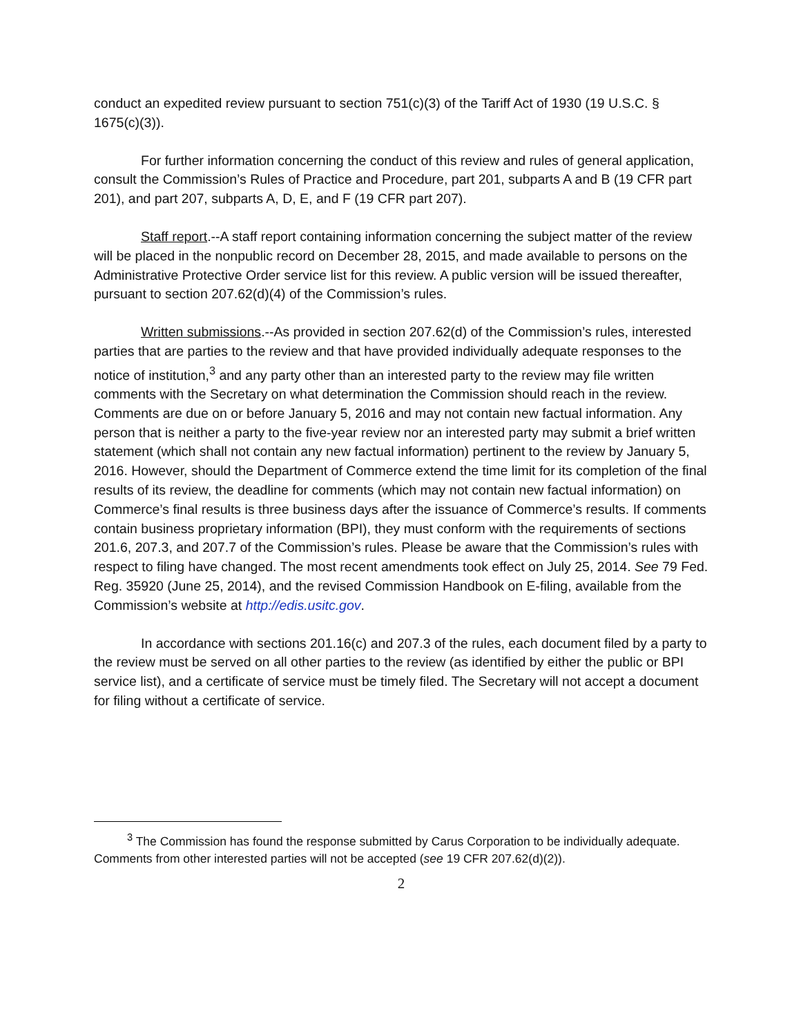conduct an expedited review pursuant to section 751(c)(3) of the Tariff Act of 1930 (19 U.S.C. § 1675(c)(3)).
For further information concerning the conduct of this review and rules of general application, consult the Commission’s Rules of Practice and Procedure, part 201, subparts A and B (19 CFR part 201), and part 207, subparts A, D, E, and F (19 CFR part 207).
Staff report.--A staff report containing information concerning the subject matter of the review will be placed in the nonpublic record on December 28, 2015, and made available to persons on the Administrative Protective Order service list for this review. A public version will be issued thereafter, pursuant to section 207.62(d)(4) of the Commission’s rules.
Written submissions.--As provided in section 207.62(d) of the Commission’s rules, interested parties that are parties to the review and that have provided individually adequate responses to the notice of institution,<sup>3</sup> and any party other than an interested party to the review may file written comments with the Secretary on what determination the Commission should reach in the review. Comments are due on or before January 5, 2016 and may not contain new factual information. Any person that is neither a party to the five-year review nor an interested party may submit a brief written statement (which shall not contain any new factual information) pertinent to the review by January 5, 2016. However, should the Department of Commerce extend the time limit for its completion of the final results of its review, the deadline for comments (which may not contain new factual information) on Commerce’s final results is three business days after the issuance of Commerce’s results. If comments contain business proprietary information (BPI), they must conform with the requirements of sections 201.6, 207.3, and 207.7 of the Commission’s rules. Please be aware that the Commission’s rules with respect to filing have changed. The most recent amendments took effect on July 25, 2014. See 79 Fed. Reg. 35920 (June 25, 2014), and the revised Commission Handbook on E-filing, available from the Commission’s website at http://edis.usitc.gov.
In accordance with sections 201.16(c) and 207.3 of the rules, each document filed by a party to the review must be served on all other parties to the review (as identified by either the public or BPI service list), and a certificate of service must be timely filed. The Secretary will not accept a document for filing without a certificate of service.
<sup>3</sup> The Commission has found the response submitted by Carus Corporation to be individually adequate. Comments from other interested parties will not be accepted (see 19 CFR 207.62(d)(2)).
2